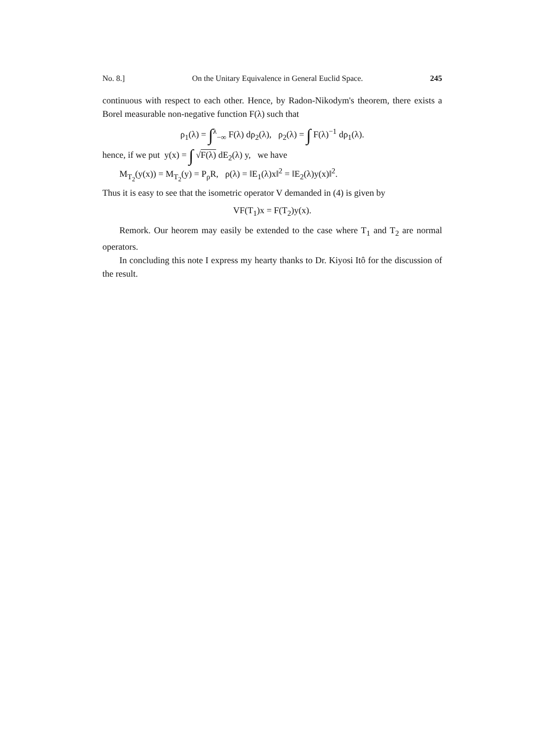No. 8.] On the Unitary Equivalence in General Euclid Space. 245
continuous with respect to each other. Hence, by Radon-Nikodym's theorem, there exists a Borel measurable non-negative function F(λ) such that
ρ<sub>1</sub>(λ) = ∫<sup>λ</sup><sub>−∞</sub> F(λ) dρ<sub>2</sub>(λ), ρ<sub>2</sub>(λ) = ∫ F(λ)<sup>−1</sup> dρ<sub>1</sub>(λ).
hence, if we put y(x) = ∫ √F(λ) dE<sub>2</sub>(λ) y, we have
M<sub>T<sub>2</sub></sub>(y(x)) = M<sub>T<sub>2</sub></sub>(y) = P<sub>ρ</sub>R, ρ(λ) = ‖E<sub>1</sub>(λ)x‖<sup>2</sup> = ‖E<sub>2</sub>(λ)y(x)‖<sup>2</sup>.
Thus it is easy to see that the isometric operator V demanded in (4) is given by
VF(T<sub>1</sub>)x = F(T<sub>2</sub>)y(x).
Remork. Our heorem may easily be extended to the case where T<sub>1</sub> and T<sub>2</sub> are normal operators.
In concluding this note I express my hearty thanks to Dr. Kiyosi Itô for the discussion of the result.